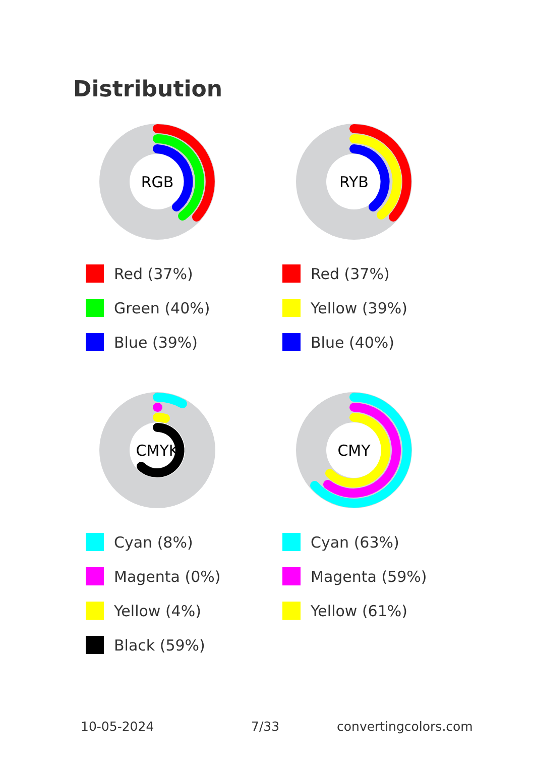Distribution
RGB
Red (37%)
Green (40%)
Blue (39%)
RYB
Red (37%)
Yellow (39%)
Blue (40%)
CMYK
Cyan (8%)
Magenta (0%)
Yellow (4%)
Black (59%)
CMY
Cyan (63%)
Magenta (59%)
Yellow (61%)
10-05-2024 7/33 convertingcolors.com